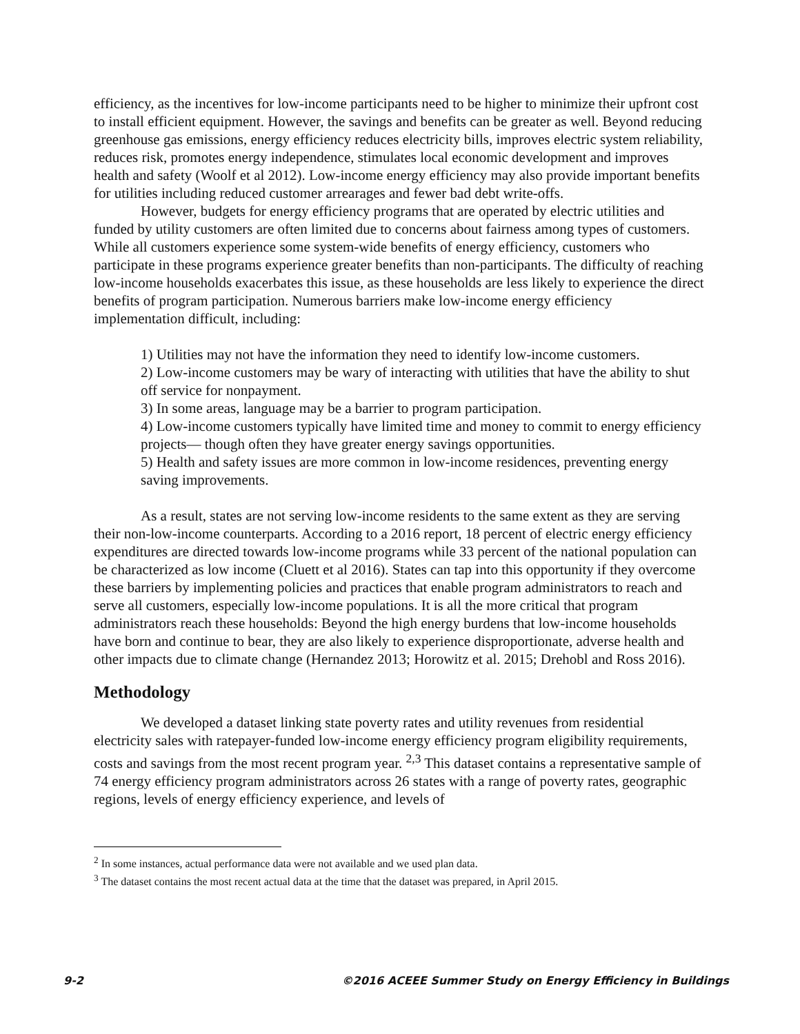efficiency, as the incentives for low-income participants need to be higher to minimize their upfront cost to install efficient equipment. However, the savings and benefits can be greater as well. Beyond reducing greenhouse gas emissions, energy efficiency reduces electricity bills, improves electric system reliability, reduces risk, promotes energy independence, stimulates local economic development and improves health and safety (Woolf et al 2012). Low-income energy efficiency may also provide important benefits for utilities including reduced customer arrearages and fewer bad debt write-offs.
However, budgets for energy efficiency programs that are operated by electric utilities and funded by utility customers are often limited due to concerns about fairness among types of customers. While all customers experience some system-wide benefits of energy efficiency, customers who participate in these programs experience greater benefits than non-participants. The difficulty of reaching low-income households exacerbates this issue, as these households are less likely to experience the direct benefits of program participation. Numerous barriers make low-income energy efficiency implementation difficult, including:
1) Utilities may not have the information they need to identify low-income customers.
2) Low-income customers may be wary of interacting with utilities that have the ability to shut off service for nonpayment.
3) In some areas, language may be a barrier to program participation.
4) Low-income customers typically have limited time and money to commit to energy efficiency projects— though often they have greater energy savings opportunities.
5) Health and safety issues are more common in low-income residences, preventing energy saving improvements.
As a result, states are not serving low-income residents to the same extent as they are serving their non-low-income counterparts. According to a 2016 report, 18 percent of electric energy efficiency expenditures are directed towards low-income programs while 33 percent of the national population can be characterized as low income (Cluett et al 2016). States can tap into this opportunity if they overcome these barriers by implementing policies and practices that enable program administrators to reach and serve all customers, especially low-income populations. It is all the more critical that program administrators reach these households: Beyond the high energy burdens that low-income households have born and continue to bear, they are also likely to experience disproportionate, adverse health and other impacts due to climate change (Hernandez 2013; Horowitz et al. 2015; Drehobl and Ross 2016).
Methodology
We developed a dataset linking state poverty rates and utility revenues from residential electricity sales with ratepayer-funded low-income energy efficiency program eligibility requirements, costs and savings from the most recent program year. <sup>2,3</sup> This dataset contains a representative sample of 74 energy efficiency program administrators across 26 states with a range of poverty rates, geographic regions, levels of energy efficiency experience, and levels of
<sup>2</sup> In some instances, actual performance data were not available and we used plan data.
<sup>3</sup> The dataset contains the most recent actual data at the time that the dataset was prepared, in April 2015.
9-2 ©2016 ACEEE Summer Study on Energy Efficiency in Buildings